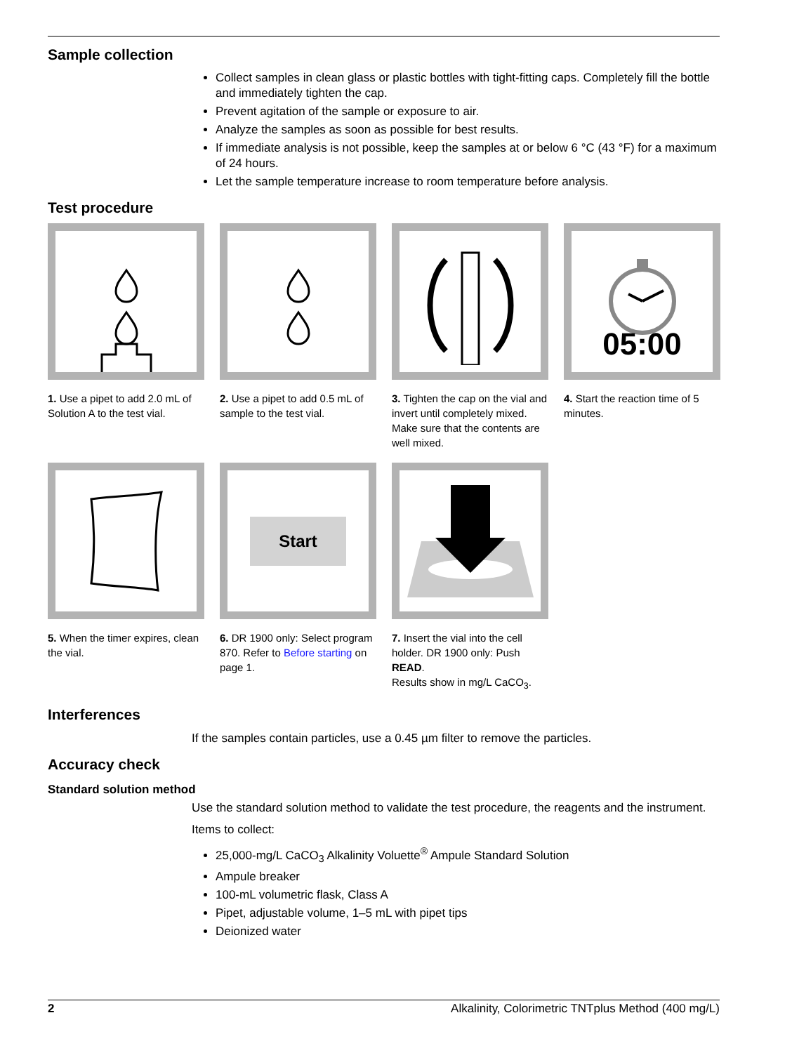Sample collection
Collect samples in clean glass or plastic bottles with tight-fitting caps. Completely fill the bottle and immediately tighten the cap.
Prevent agitation of the sample or exposure to air.
Analyze the samples as soon as possible for best results.
If immediate analysis is not possible, keep the samples at or below 6 °C (43 °F) for a maximum of 24 hours.
Let the sample temperature increase to room temperature before analysis.
Test procedure
1. Use a pipet to add 2.0 mL of Solution A to the test vial.
2. Use a pipet to add 0.5 mL of sample to the test vial.
3. Tighten the cap on the vial and invert until completely mixed. Make sure that the contents are well mixed.
05:00
4. Start the reaction time of 5 minutes.
5. When the timer expires, clean the vial.
Start
6. DR 1900 only: Select program 870. Refer to Before starting on page 1.
7. Insert the vial into the cell holder. DR 1900 only: Push READ.
Results show in mg/L CaCO<sub>3</sub>.
Interferences
If the samples contain particles, use a 0.45 µm filter to remove the particles.
Accuracy check
Standard solution method
Use the standard solution method to validate the test procedure, the reagents and the instrument.
Items to collect:
25,000-mg/L CaCO<sub>3</sub> Alkalinity Voluette<sup>®</sup> Ampule Standard Solution
Ampule breaker
100-mL volumetric flask, Class A
Pipet, adjustable volume, 1–5 mL with pipet tips
Deionized water
2 Alkalinity, Colorimetric TNTplus Method (400 mg/L)